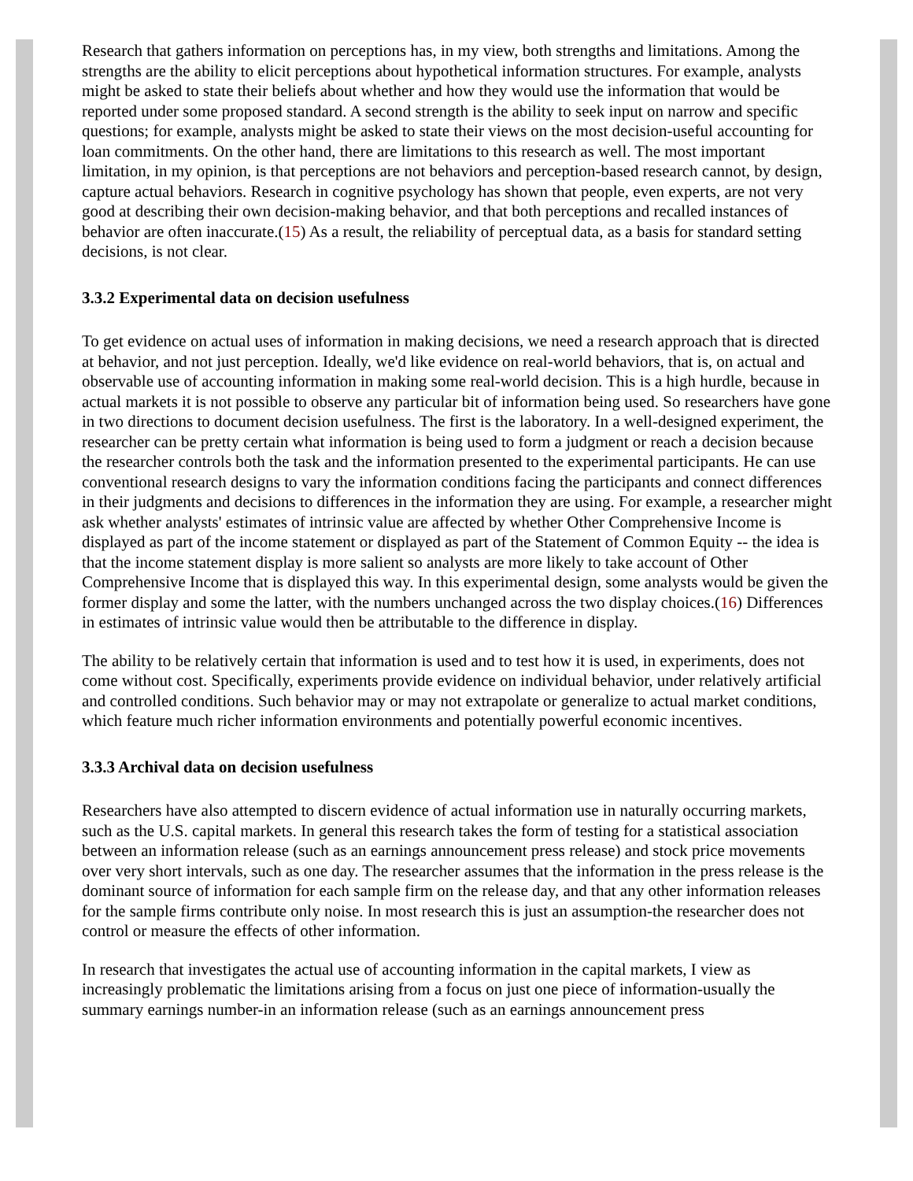Research that gathers information on perceptions has, in my view, both strengths and limitations. Among the strengths are the ability to elicit perceptions about hypothetical information structures. For example, analysts might be asked to state their beliefs about whether and how they would use the information that would be reported under some proposed standard. A second strength is the ability to seek input on narrow and specific questions; for example, analysts might be asked to state their views on the most decision-useful accounting for loan commitments. On the other hand, there are limitations to this research as well. The most important limitation, in my opinion, is that perceptions are not behaviors and perception-based research cannot, by design, capture actual behaviors. Research in cognitive psychology has shown that people, even experts, are not very good at describing their own decision-making behavior, and that both perceptions and recalled instances of behavior are often inaccurate.(15) As a result, the reliability of perceptual data, as a basis for standard setting decisions, is not clear.
3.3.2 Experimental data on decision usefulness
To get evidence on actual uses of information in making decisions, we need a research approach that is directed at behavior, and not just perception. Ideally, we'd like evidence on real-world behaviors, that is, on actual and observable use of accounting information in making some real-world decision. This is a high hurdle, because in actual markets it is not possible to observe any particular bit of information being used. So researchers have gone in two directions to document decision usefulness. The first is the laboratory. In a well-designed experiment, the researcher can be pretty certain what information is being used to form a judgment or reach a decision because the researcher controls both the task and the information presented to the experimental participants. He can use conventional research designs to vary the information conditions facing the participants and connect differences in their judgments and decisions to differences in the information they are using. For example, a researcher might ask whether analysts' estimates of intrinsic value are affected by whether Other Comprehensive Income is displayed as part of the income statement or displayed as part of the Statement of Common Equity -- the idea is that the income statement display is more salient so analysts are more likely to take account of Other Comprehensive Income that is displayed this way. In this experimental design, some analysts would be given the former display and some the latter, with the numbers unchanged across the two display choices.(16) Differences in estimates of intrinsic value would then be attributable to the difference in display.
The ability to be relatively certain that information is used and to test how it is used, in experiments, does not come without cost. Specifically, experiments provide evidence on individual behavior, under relatively artificial and controlled conditions. Such behavior may or may not extrapolate or generalize to actual market conditions, which feature much richer information environments and potentially powerful economic incentives.
3.3.3 Archival data on decision usefulness
Researchers have also attempted to discern evidence of actual information use in naturally occurring markets, such as the U.S. capital markets. In general this research takes the form of testing for a statistical association between an information release (such as an earnings announcement press release) and stock price movements over very short intervals, such as one day. The researcher assumes that the information in the press release is the dominant source of information for each sample firm on the release day, and that any other information releases for the sample firms contribute only noise. In most research this is just an assumption-the researcher does not control or measure the effects of other information.
In research that investigates the actual use of accounting information in the capital markets, I view as increasingly problematic the limitations arising from a focus on just one piece of information-usually the summary earnings number-in an information release (such as an earnings announcement press